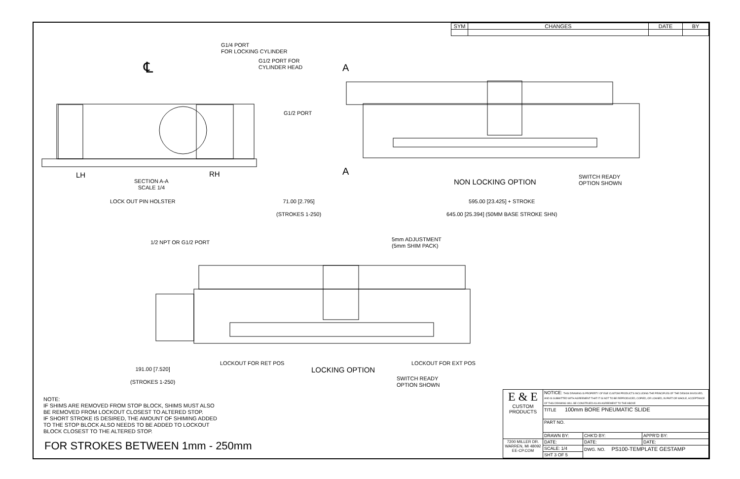| SYM | CHANGES | DATE | BY |
G1/4 PORT
FOR LOCKING CYLINDER
G1/2 PORT FOR
CYLINDER HEAD
℄
LH RH
SECTION A-A
SCALE 1/4
LOCK OUT PIN HOLSTER
A
A
G1/2 PORT
NON LOCKING OPTION
SWITCH READY
OPTION SHOWN
71.00 [2.795]
(STROKES 1-250)
595.00 [23.425] + STROKE
645.00 [25.394] (50MM BASE STROKE SHN)
1/2 NPT OR G1/2 PORT
5mm ADJUSTMENT
(5mm SHIM PACK)
LOCKOUT FOR RET POS LOCKOUT FOR EXT POS
LOCKING OPTION
191.00 [7.520]
(STROKES 1-250)
SWITCH READY
OPTION SHOWN
NOTE:
IF SHIMS ARE REMOVED FROM STOP BLOCK, SHIMS MUST ALSO
BE REMOVED FROM LOCKOUT CLOSEST TO ALTERED STOP.
IF SHORT STROKE IS DESIRED, THE AMOUNT OF SHIMING ADDED
TO THE STOP BLOCK ALSO NEEDS TO BE ADDED TO LOCKOUT
BLOCK CLOSEST TO THE ALTERED STOP.
FOR STROKES BETWEEN 1mm - 250mm
| E & E CUSTOM PRODUCTS | NOTICE: THIS DRAWING IS PROPERTY OF E&E CUSTOM PRODUCTS INCLUDING THE PRINCIPLES OF THE DESIGN INVOLVED, AND IS SUBMITTED WITH AGREEMENT THAT IT IS NOT TO BE REPRODUCED, COPIED, OR LOANED, IN PART OR WHOLE, ACCEPTANCE OF THIS DRAWING WILL BE CONSTRUED AS AN AGREEMENT TO THE ABOVE | | |
| | TITLE 100mm BORE PNEUMATIC SLIDE | | |
| | PART NO. | | |
| | DRAWN BY: | CHK'D BY: | APPR'D BY: |
| 7200 MILLER DR. WARREN, MI 48092 EE-CP.COM | DATE: | DATE: | DATE: |
| | SCALE: 1/4 | DWG. NO. PS100-TEMPLATE GESTAMP | |
| | SHT 3 OF 5 | | |